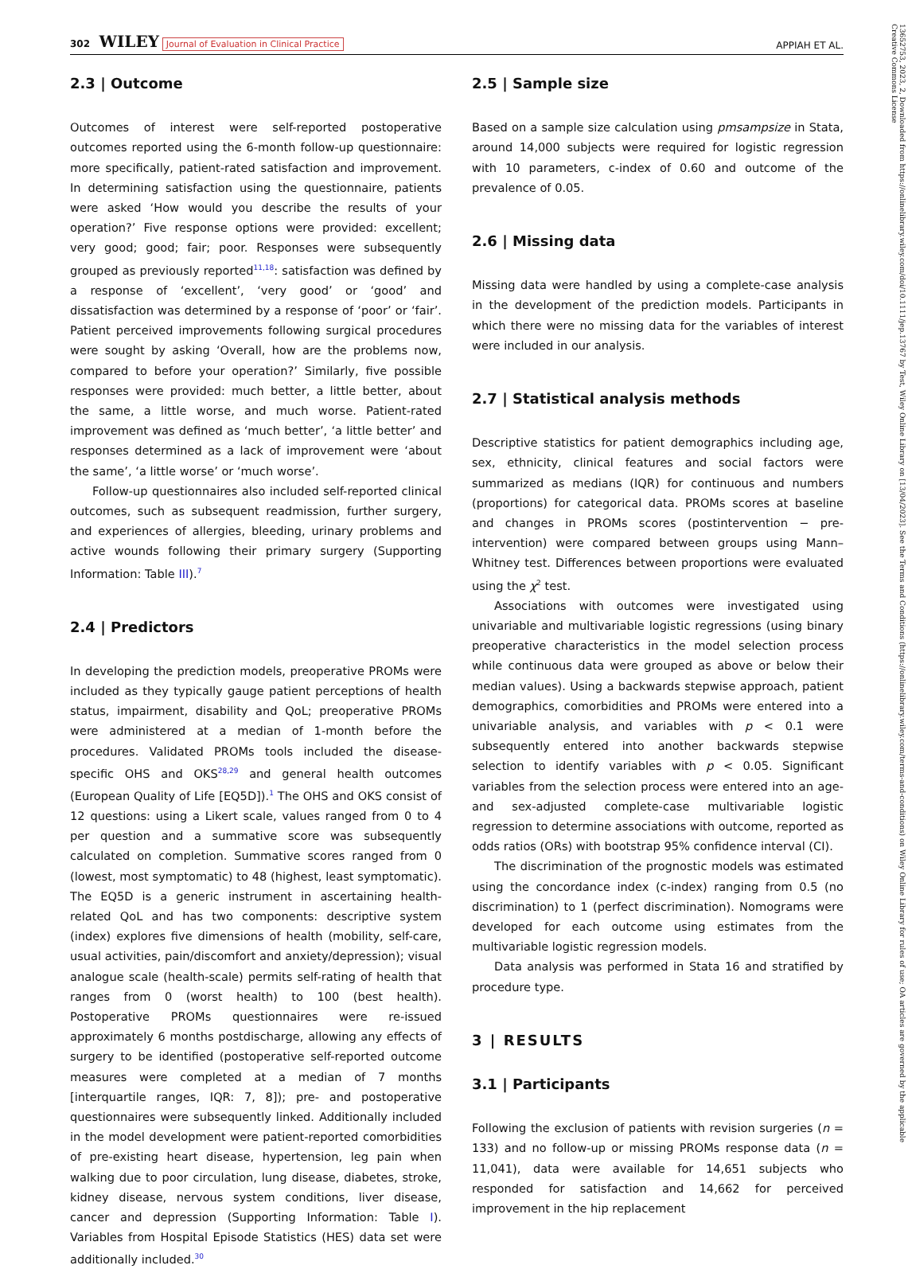302 WILEY Journal of Evaluation in Clinical Practice APPIAH ET AL.
13652753, 2023, 2, Downloaded from https://onlinelibrary.wiley.com/doi/10.1111/jep.13767 by Test, Wiley Online Library on [13/04/2023]. See the Terms and Conditions (https://onlinelibrary.wiley.com/terms-and-conditions) on Wiley Online Library for rules of use; OA articles are governed by the applicable Creative Commons License
2.3 | Outcome
Outcomes of interest were self-reported postoperative outcomes reported using the 6-month follow-up questionnaire: more specifically, patient-rated satisfaction and improvement. In determining satisfaction using the questionnaire, patients were asked ‘How would you describe the results of your operation?’ Five response options were provided: excellent; very good; good; fair; poor. Responses were subsequently grouped as previously reported<sup>11,18</sup>: satisfaction was defined by a response of ‘excellent’, ‘very good’ or ‘good’ and dissatisfaction was determined by a response of ‘poor’ or ‘fair’. Patient perceived improvements following surgical procedures were sought by asking ‘Overall, how are the problems now, compared to before your operation?’ Similarly, five possible responses were provided: much better, a little better, about the same, a little worse, and much worse. Patient-rated improvement was defined as ‘much better’, ‘a little better’ and responses determined as a lack of improvement were ‘about the same’, ‘a little worse’ or ‘much worse’.
Follow-up questionnaires also included self-reported clinical outcomes, such as subsequent readmission, further surgery, and experiences of allergies, bleeding, urinary problems and active wounds following their primary surgery (Supporting Information: Table III).<sup>7</sup>
2.4 | Predictors
In developing the prediction models, preoperative PROMs were included as they typically gauge patient perceptions of health status, impairment, disability and QoL; preoperative PROMs were administered at a median of 1-month before the procedures. Validated PROMs tools included the disease-specific OHS and OKS<sup>28,29</sup> and general health outcomes (European Quality of Life [EQ5D]).<sup>1</sup> The OHS and OKS consist of 12 questions: using a Likert scale, values ranged from 0 to 4 per question and a summative score was subsequently calculated on completion. Summative scores ranged from 0 (lowest, most symptomatic) to 48 (highest, least symptomatic). The EQ5D is a generic instrument in ascertaining health-related QoL and has two components: descriptive system (index) explores five dimensions of health (mobility, self-care, usual activities, pain/discomfort and anxiety/depression); visual analogue scale (health-scale) permits self-rating of health that ranges from 0 (worst health) to 100 (best health). Postoperative PROMs questionnaires were re-issued approximately 6 months postdischarge, allowing any effects of surgery to be identified (postoperative self-reported outcome measures were completed at a median of 7 months [interquartile ranges, IQR: 7, 8]); pre- and postoperative questionnaires were subsequently linked. Additionally included in the model development were patient-reported comorbidities of pre-existing heart disease, hypertension, leg pain when walking due to poor circulation, lung disease, diabetes, stroke, kidney disease, nervous system conditions, liver disease, cancer and depression (Supporting Information: Table I). Variables from Hospital Episode Statistics (HES) data set were additionally included.<sup>30</sup>
2.5 | Sample size
Based on a sample size calculation using pmsampsize in Stata, around 14,000 subjects were required for logistic regression with 10 parameters, c-index of 0.60 and outcome of the prevalence of 0.05.
2.6 | Missing data
Missing data were handled by using a complete-case analysis in the development of the prediction models. Participants in which there were no missing data for the variables of interest were included in our analysis.
2.7 | Statistical analysis methods
Descriptive statistics for patient demographics including age, sex, ethnicity, clinical features and social factors were summarized as medians (IQR) for continuous and numbers (proportions) for categorical data. PROMs scores at baseline and changes in PROMs scores (postintervention − pre-intervention) were compared between groups using Mann–Whitney test. Differences between proportions were evaluated using the χ<sup>2</sup> test.
Associations with outcomes were investigated using univariable and multivariable logistic regressions (using binary preoperative characteristics in the model selection process while continuous data were grouped as above or below their median values). Using a backwards stepwise approach, patient demographics, comorbidities and PROMs were entered into a univariable analysis, and variables with p < 0.1 were subsequently entered into another backwards stepwise selection to identify variables with p < 0.05. Significant variables from the selection process were entered into an age- and sex-adjusted complete-case multivariable logistic regression to determine associations with outcome, reported as odds ratios (ORs) with bootstrap 95% confidence interval (CI).
The discrimination of the prognostic models was estimated using the concordance index (c-index) ranging from 0.5 (no discrimination) to 1 (perfect discrimination). Nomograms were developed for each outcome using estimates from the multivariable logistic regression models.
Data analysis was performed in Stata 16 and stratified by procedure type.
3 | RESULTS
3.1 | Participants
Following the exclusion of patients with revision surgeries (n = 133) and no follow-up or missing PROMs response data (n = 11,041), data were available for 14,651 subjects who responded for satisfaction and 14,662 for perceived improvement in the hip replacement